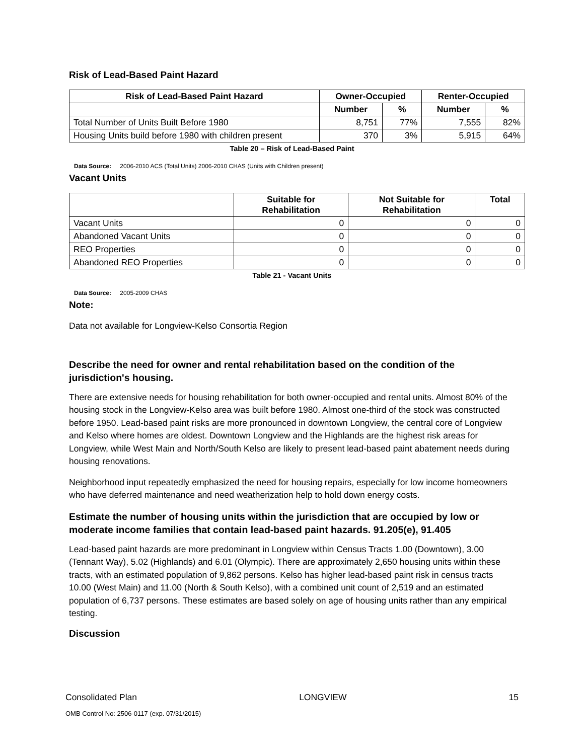Risk of Lead-Based Paint Hazard
| Risk of Lead-Based Paint Hazard | Owner-Occupied | | Renter-Occupied | |
| --- | --- | --- | --- | --- |
| | Number | % | Number | % |
| Total Number of Units Built Before 1980 | 8,751 | 77% | 7,555 | 82% |
| Housing Units build before 1980 with children present | 370 | 3% | 5,915 | 64% |
Table 20 – Risk of Lead-Based Paint
Data Source: 2006-2010 ACS (Total Units) 2006-2010 CHAS (Units with Children present)
Vacant Units
| | Suitable for Rehabilitation | Not Suitable for Rehabilitation | Total |
| Vacant Units | 0 | 0 | 0 |
| Abandoned Vacant Units | 0 | 0 | 0 |
| REO Properties | 0 | 0 | 0 |
| Abandoned REO Properties | 0 | 0 | 0 |
Table 21 - Vacant Units
Data Source: 2005-2009 CHAS
Note:
Data not available for Longview-Kelso Consortia Region
Describe the need for owner and rental rehabilitation based on the condition of the jurisdiction's housing.
There are extensive needs for housing rehabilitation for both owner-occupied and rental units. Almost 80% of the housing stock in the Longview-Kelso area was built before 1980. Almost one-third of the stock was constructed before 1950. Lead-based paint risks are more pronounced in downtown Longview, the central core of Longview and Kelso where homes are oldest. Downtown Longview and the Highlands are the highest risk areas for Longview, while West Main and North/South Kelso are likely to present lead-based paint abatement needs during housing renovations.
Neighborhood input repeatedly emphasized the need for housing repairs, especially for low income homeowners who have deferred maintenance and need weatherization help to hold down energy costs.
Estimate the number of housing units within the jurisdiction that are occupied by low or moderate income families that contain lead-based paint hazards. 91.205(e), 91.405
Lead-based paint hazards are more predominant in Longview within Census Tracts 1.00 (Downtown), 3.00 (Tennant Way), 5.02 (Highlands) and 6.01 (Olympic). There are approximately 2,650 housing units within these tracts, with an estimated population of 9,862 persons. Kelso has higher lead-based paint risk in census tracts 10.00 (West Main) and 11.00 (North & South Kelso), with a combined unit count of 2,519 and an estimated population of 6,737 persons. These estimates are based solely on age of housing units rather than any empirical testing.
Discussion
Consolidated Plan LONGVIEW 15
OMB Control No: 2506-0117 (exp. 07/31/2015)